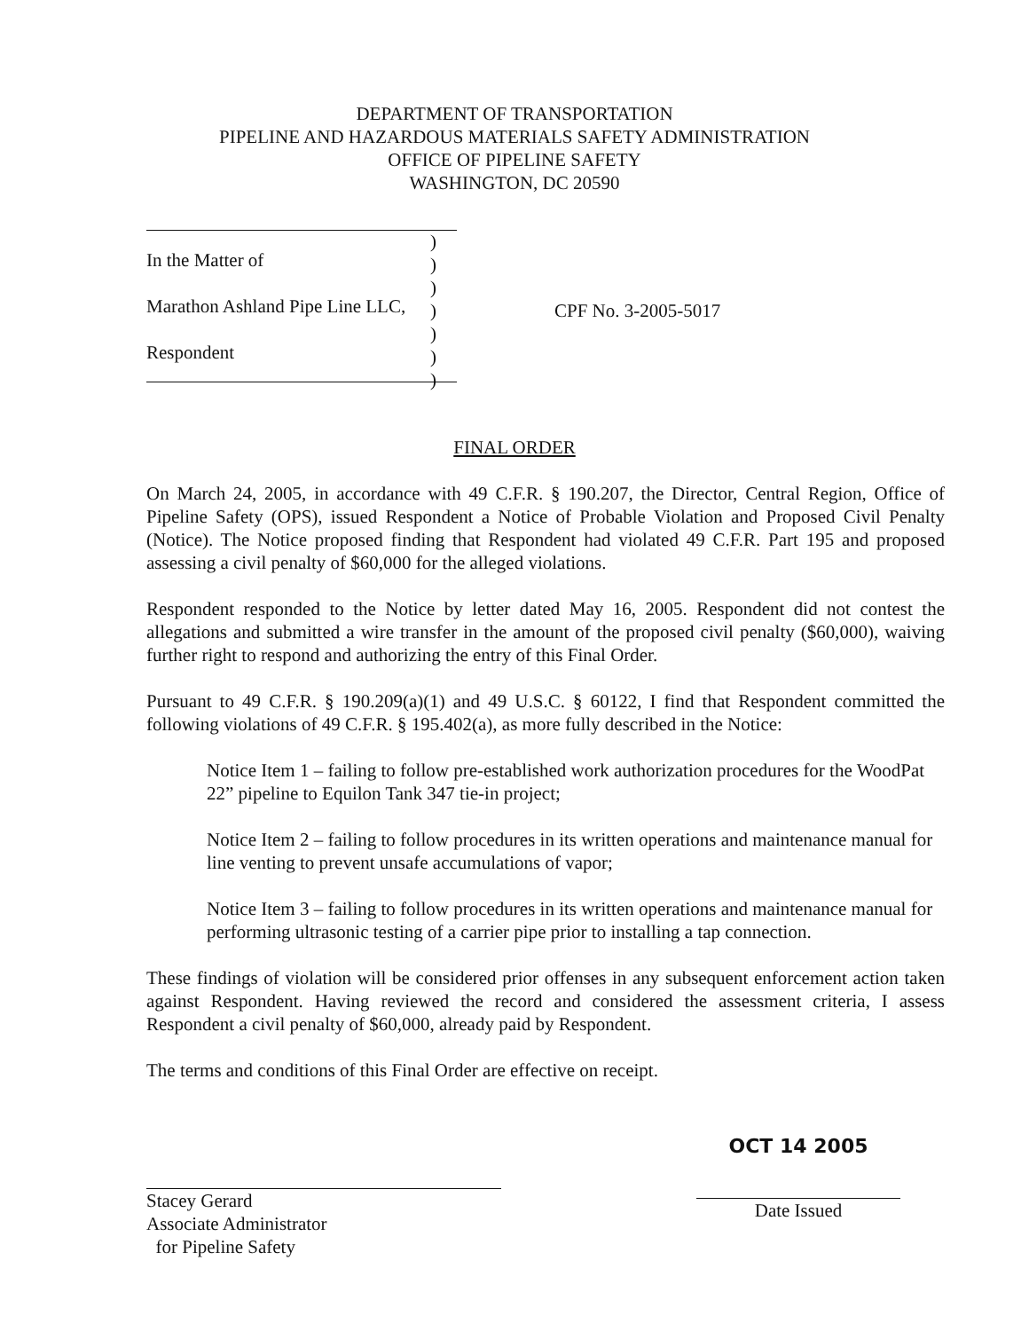DEPARTMENT OF TRANSPORTATION
PIPELINE AND HAZARDOUS MATERIALS SAFETY ADMINISTRATION
OFFICE OF PIPELINE SAFETY
WASHINGTON, DC 20590
In the Matter of
Marathon Ashland Pipe Line LLC,
Respondent
)
)
)
)
)
)
)
CPF No. 3-2005-5017
FINAL ORDER
On March 24, 2005, in accordance with 49 C.F.R. § 190.207, the Director, Central Region, Office of Pipeline Safety (OPS), issued Respondent a Notice of Probable Violation and Proposed Civil Penalty (Notice). The Notice proposed finding that Respondent had violated 49 C.F.R. Part 195 and proposed assessing a civil penalty of $60,000 for the alleged violations.
Respondent responded to the Notice by letter dated May 16, 2005. Respondent did not contest the allegations and submitted a wire transfer in the amount of the proposed civil penalty ($60,000), waiving further right to respond and authorizing the entry of this Final Order.
Pursuant to 49 C.F.R. § 190.209(a)(1) and 49 U.S.C. § 60122, I find that Respondent committed the following violations of 49 C.F.R. § 195.402(a), as more fully described in the Notice:
Notice Item 1 – failing to follow pre-established work authorization procedures for the WoodPat 22” pipeline to Equilon Tank 347 tie-in project;
Notice Item 2 – failing to follow procedures in its written operations and maintenance manual for line venting to prevent unsafe accumulations of vapor;
Notice Item 3 – failing to follow procedures in its written operations and maintenance manual for performing ultrasonic testing of a carrier pipe prior to installing a tap connection.
These findings of violation will be considered prior offenses in any subsequent enforcement action taken against Respondent. Having reviewed the record and considered the assessment criteria, I assess Respondent a civil penalty of $60,000, already paid by Respondent.
The terms and conditions of this Final Order are effective on receipt.
Stacey Gerard
Associate Administrator
for Pipeline Safety
OCT 14 2005
Date Issued